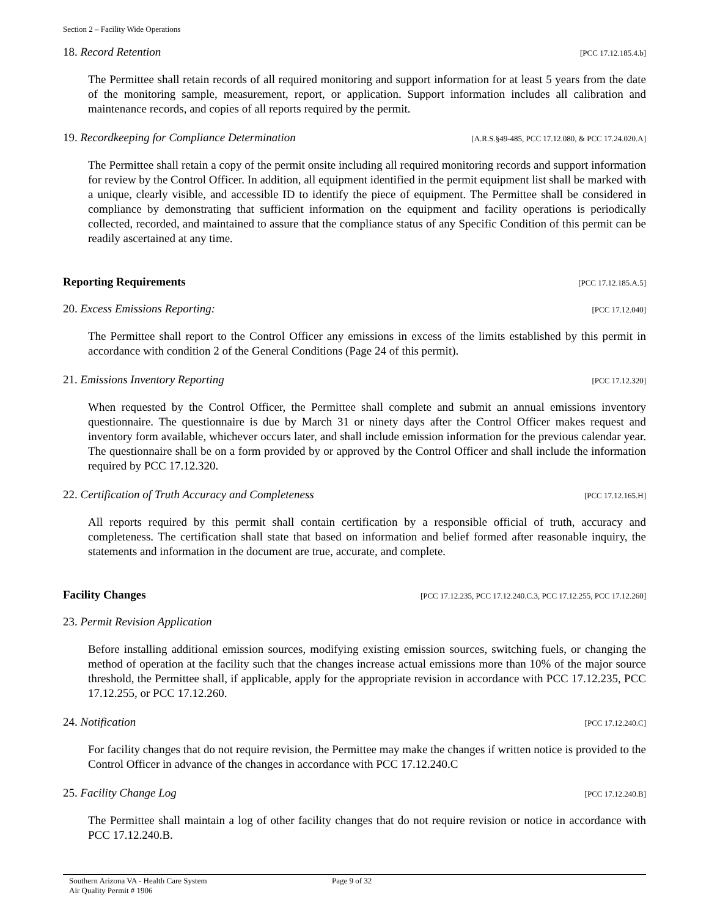Section 2 – Facility Wide Operations
18. Record Retention [PCC 17.12.185.4.b]
The Permittee shall retain records of all required monitoring and support information for at least 5 years from the date of the monitoring sample, measurement, report, or application. Support information includes all calibration and maintenance records, and copies of all reports required by the permit.
19. Recordkeeping for Compliance Determination [A.R.S.§49-485, PCC 17.12.080, & PCC 17.24.020.A]
The Permittee shall retain a copy of the permit onsite including all required monitoring records and support information for review by the Control Officer. In addition, all equipment identified in the permit equipment list shall be marked with a unique, clearly visible, and accessible ID to identify the piece of equipment. The Permittee shall be considered in compliance by demonstrating that sufficient information on the equipment and facility operations is periodically collected, recorded, and maintained to assure that the compliance status of any Specific Condition of this permit can be readily ascertained at any time.
Reporting Requirements [PCC 17.12.185.A.5]
20. Excess Emissions Reporting: [PCC 17.12.040]
The Permittee shall report to the Control Officer any emissions in excess of the limits established by this permit in accordance with condition 2 of the General Conditions (Page 24 of this permit).
21. Emissions Inventory Reporting [PCC 17.12.320]
When requested by the Control Officer, the Permittee shall complete and submit an annual emissions inventory questionnaire. The questionnaire is due by March 31 or ninety days after the Control Officer makes request and inventory form available, whichever occurs later, and shall include emission information for the previous calendar year. The questionnaire shall be on a form provided by or approved by the Control Officer and shall include the information required by PCC 17.12.320.
22. Certification of Truth Accuracy and Completeness [PCC 17.12.165.H]
All reports required by this permit shall contain certification by a responsible official of truth, accuracy and completeness. The certification shall state that based on information and belief formed after reasonable inquiry, the statements and information in the document are true, accurate, and complete.
Facility Changes [PCC 17.12.235, PCC 17.12.240.C.3, PCC 17.12.255, PCC 17.12.260]
23. Permit Revision Application
Before installing additional emission sources, modifying existing emission sources, switching fuels, or changing the method of operation at the facility such that the changes increase actual emissions more than 10% of the major source threshold, the Permittee shall, if applicable, apply for the appropriate revision in accordance with PCC 17.12.235, PCC 17.12.255, or PCC 17.12.260.
24. Notification [PCC 17.12.240.C]
For facility changes that do not require revision, the Permittee may make the changes if written notice is provided to the Control Officer in advance of the changes in accordance with PCC 17.12.240.C
25. Facility Change Log [PCC 17.12.240.B]
The Permittee shall maintain a log of other facility changes that do not require revision or notice in accordance with PCC 17.12.240.B.
Southern Arizona VA - Health Care System
Air Quality Permit # 1906
Page 9 of 32